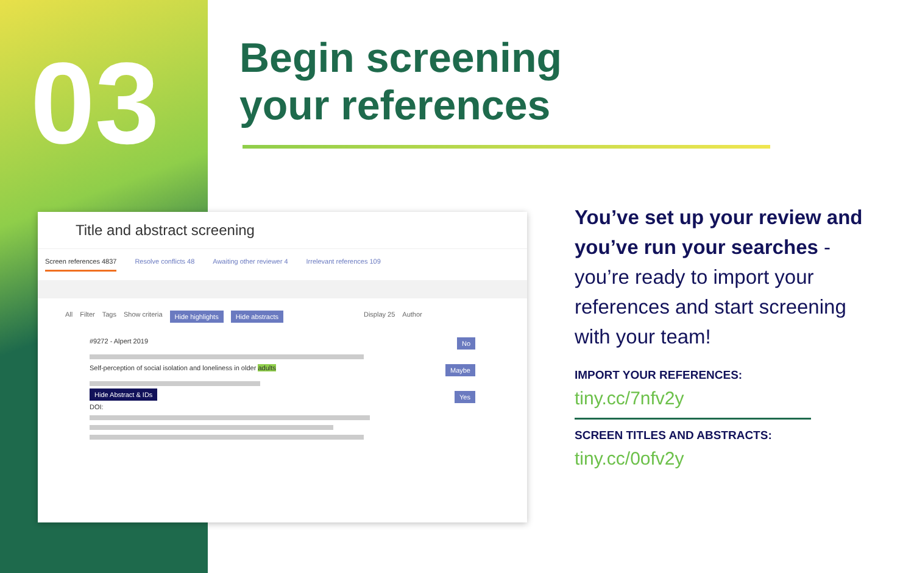03
Begin screening
your references
Title and abstract screening
Screen references 4837 Resolve conflicts 48 Awaiting other reviewer 4 Irrelevant references 109
All Filter Tags Show criteria Hide highlights Hide abstracts Display 25 Author
#9272 - Alpert 2019 No
Self-perception of social isolation and loneliness in older adults Maybe
Hide Abstract & IDs Yes
DOI:
You’ve set up your review and you’ve run your searches - you’re ready to import your references and start screening with your team!
IMPORT YOUR REFERENCES:
tiny.cc/7nfv2y
SCREEN TITLES AND ABSTRACTS:
tiny.cc/0ofv2y